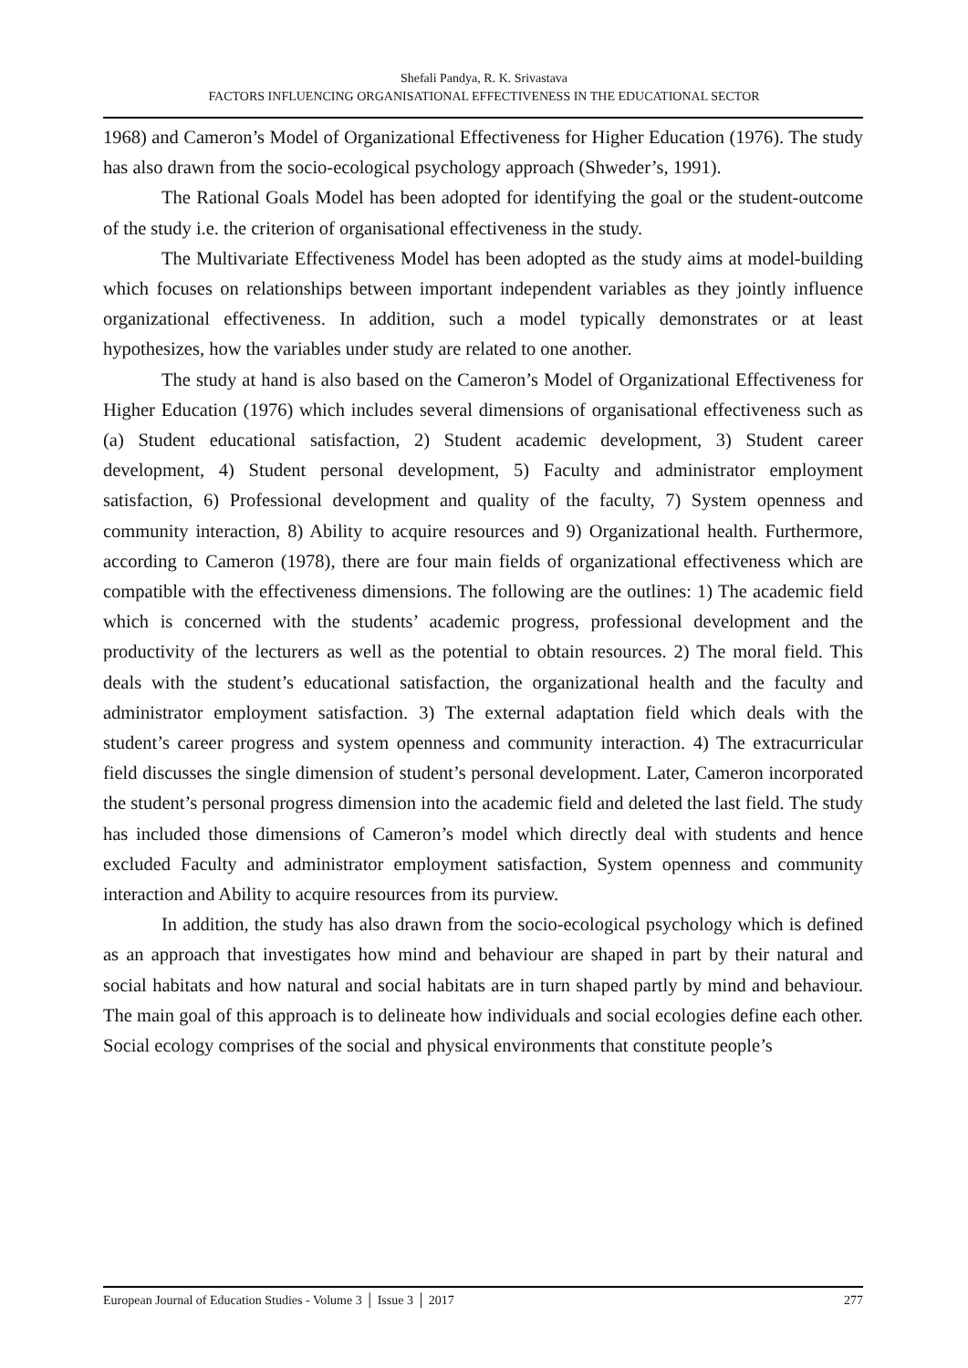Shefali Pandya, R. K. Srivastava
FACTORS INFLUENCING ORGANISATIONAL EFFECTIVENESS IN THE EDUCATIONAL SECTOR
1968) and Cameron’s Model of Organizational Effectiveness for Higher Education (1976). The study has also drawn from the socio-ecological psychology approach (Shweder’s, 1991).
The Rational Goals Model has been adopted for identifying the goal or the student-outcome of the study i.e. the criterion of organisational effectiveness in the study.
The Multivariate Effectiveness Model has been adopted as the study aims at model-building which focuses on relationships between important independent variables as they jointly influence organizational effectiveness. In addition, such a model typically demonstrates or at least hypothesizes, how the variables under study are related to one another.
The study at hand is also based on the Cameron’s Model of Organizational Effectiveness for Higher Education (1976) which includes several dimensions of organisational effectiveness such as (a) Student educational satisfaction, 2) Student academic development, 3) Student career development, 4) Student personal development, 5) Faculty and administrator employment satisfaction, 6) Professional development and quality of the faculty, 7) System openness and community interaction, 8) Ability to acquire resources and 9) Organizational health. Furthermore, according to Cameron (1978), there are four main fields of organizational effectiveness which are compatible with the effectiveness dimensions. The following are the outlines: 1) The academic field which is concerned with the students’ academic progress, professional development and the productivity of the lecturers as well as the potential to obtain resources. 2) The moral field. This deals with the student’s educational satisfaction, the organizational health and the faculty and administrator employment satisfaction. 3) The external adaptation field which deals with the student’s career progress and system openness and community interaction. 4) The extracurricular field discusses the single dimension of student’s personal development. Later, Cameron incorporated the student’s personal progress dimension into the academic field and deleted the last field. The study has included those dimensions of Cameron’s model which directly deal with students and hence excluded Faculty and administrator employment satisfaction, System openness and community interaction and Ability to acquire resources from its purview.
In addition, the study has also drawn from the socio-ecological psychology which is defined as an approach that investigates how mind and behaviour are shaped in part by their natural and social habitats and how natural and social habitats are in turn shaped partly by mind and behaviour. The main goal of this approach is to delineate how individuals and social ecologies define each other. Social ecology comprises of the social and physical environments that constitute people’s
European Journal of Education Studies - Volume 3 │ Issue 3 │ 2017 277